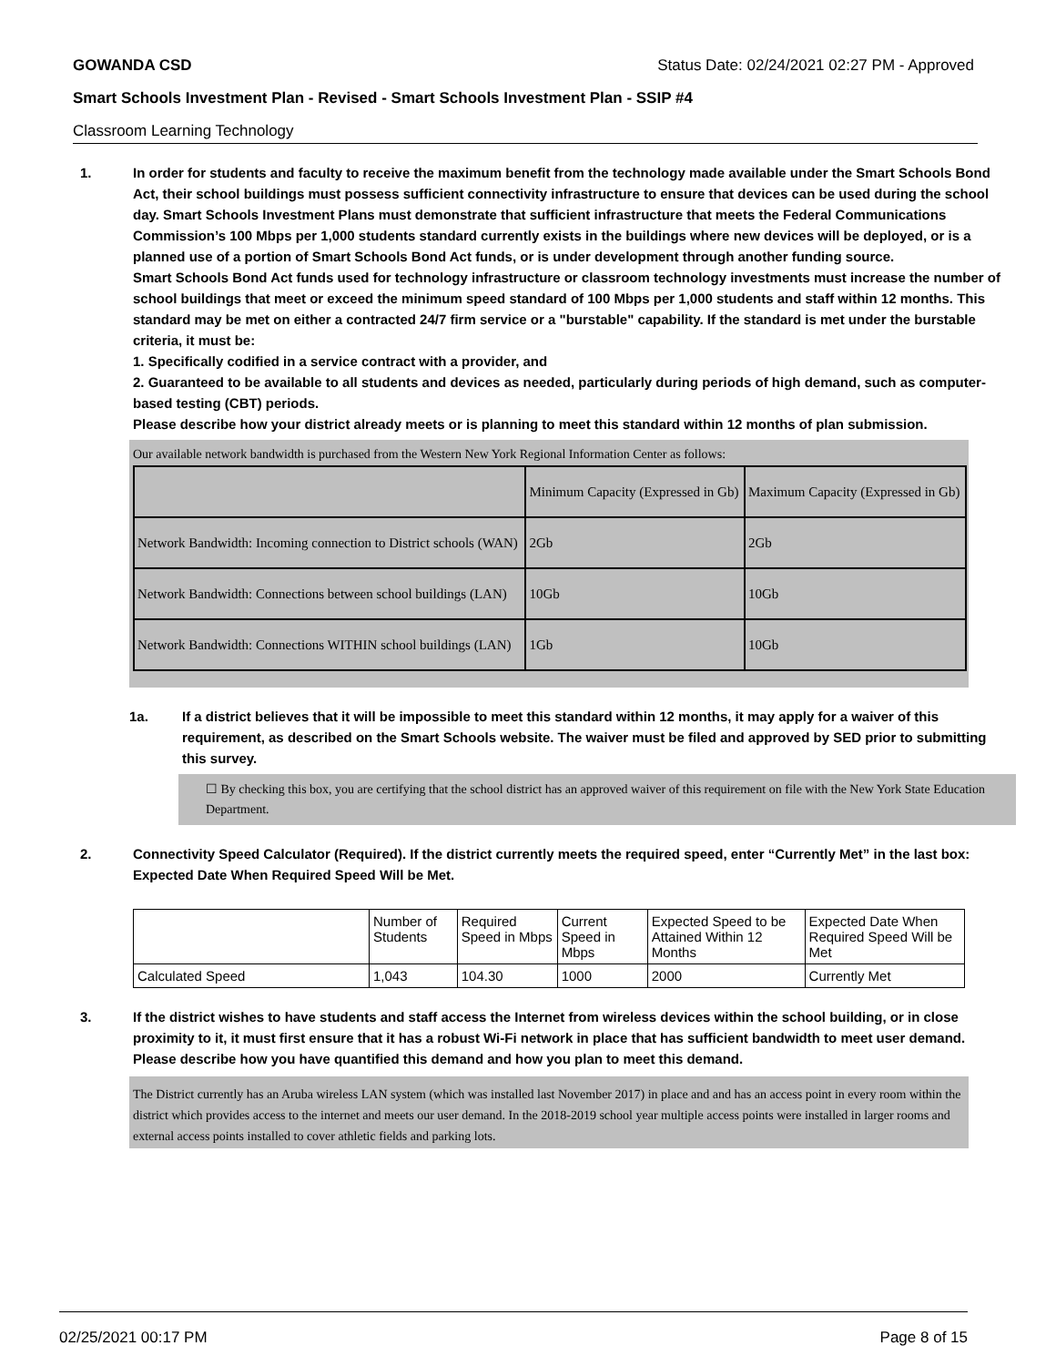GOWANDA CSD Status Date: 02/24/2021 02:27 PM - Approved
Smart Schools Investment Plan - Revised - Smart Schools Investment Plan - SSIP #4
Classroom Learning Technology
1. In order for students and faculty to receive the maximum benefit from the technology made available under the Smart Schools Bond Act, their school buildings must possess sufficient connectivity infrastructure to ensure that devices can be used during the school day. Smart Schools Investment Plans must demonstrate that sufficient infrastructure that meets the Federal Communications Commission’s 100 Mbps per 1,000 students standard currently exists in the buildings where new devices will be deployed, or is a planned use of a portion of Smart Schools Bond Act funds, or is under development through another funding source.
Smart Schools Bond Act funds used for technology infrastructure or classroom technology investments must increase the number of school buildings that meet or exceed the minimum speed standard of 100 Mbps per 1,000 students and staff within 12 months. This standard may be met on either a contracted 24/7 firm service or a "burstable" capability. If the standard is met under the burstable criteria, it must be:
1. Specifically codified in a service contract with a provider, and
2. Guaranteed to be available to all students and devices as needed, particularly during periods of high demand, such as computer-based testing (CBT) periods.
Please describe how your district already meets or is planning to meet this standard within 12 months of plan submission.
Our available network bandwidth is purchased from the Western New York Regional Information Center as follows:
| | Minimum Capacity (Expressed in Gb) | Maximum Capacity (Expressed in Gb) |
| Network Bandwidth: Incoming connection to District schools (WAN) | 2Gb | 2Gb |
| Network Bandwidth: Connections between school buildings (LAN) | 10Gb | 10Gb |
| Network Bandwidth: Connections WITHIN school buildings (LAN) | 1Gb | 10Gb |
1a. If a district believes that it will be impossible to meet this standard within 12 months, it may apply for a waiver of this requirement, as described on the Smart Schools website. The waiver must be filed and approved by SED prior to submitting this survey.
☐ By checking this box, you are certifying that the school district has an approved waiver of this requirement on file with the New York State Education Department.
2. Connectivity Speed Calculator (Required). If the district currently meets the required speed, enter “Currently Met” in the last box: Expected Date When Required Speed Will be Met.
| | Number of Students | Required Speed in Mbps | Current Speed in Mbps | Expected Speed to be Attained Within 12 Months | Expected Date When Required Speed Will be Met |
| Calculated Speed | 1,043 | 104.30 | 1000 | 2000 | Currently Met |
3. If the district wishes to have students and staff access the Internet from wireless devices within the school building, or in close proximity to it, it must first ensure that it has a robust Wi-Fi network in place that has sufficient bandwidth to meet user demand.
Please describe how you have quantified this demand and how you plan to meet this demand.
The District currently has an Aruba wireless LAN system (which was installed last November 2017) in place and and has an access point in every room within the district which provides access to the internet and meets our user demand. In the 2018-2019 school year multiple access points were installed in larger rooms and external access points installed to cover athletic fields and parking lots.
02/25/2021 00:17 PM Page 8 of 15